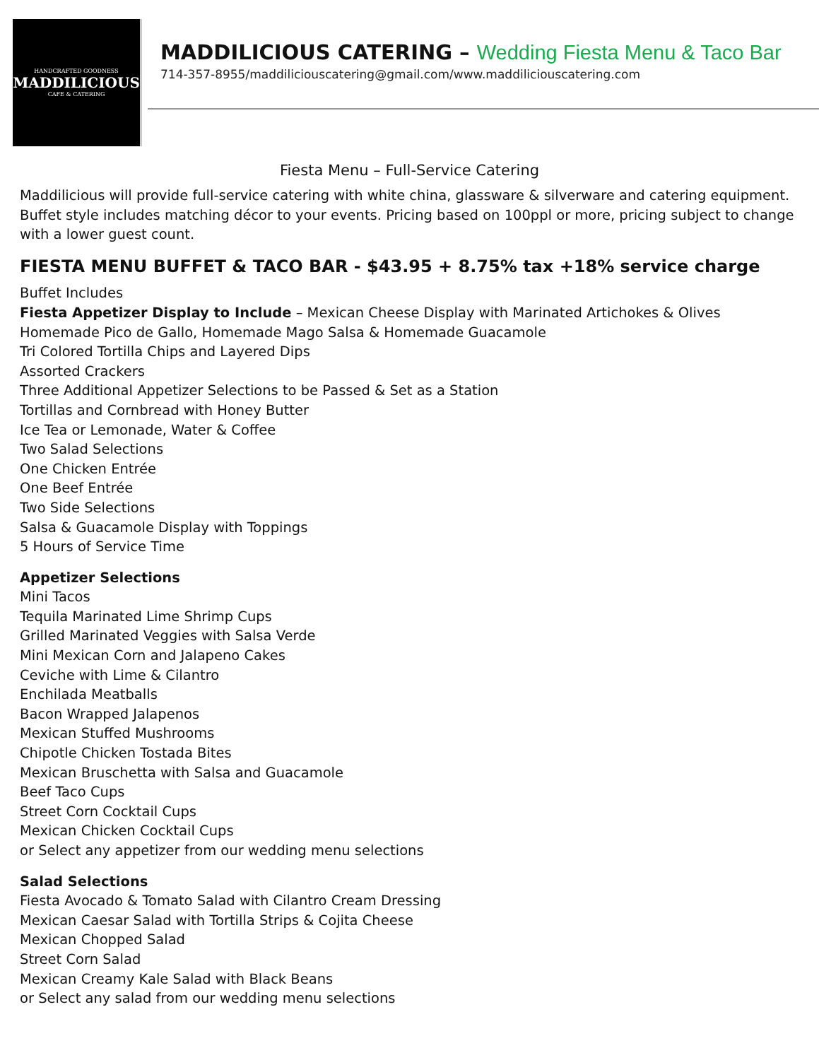HANDCRAFTED GOODNESS
MADDILICIOUS
CAFE & CATERING
MADDILICIOUS CATERING – Wedding Fiesta Menu & Taco Bar
714-357-8955/maddiliciouscatering@gmail.com/www.maddiliciouscatering.com
Fiesta Menu – Full-Service Catering
Maddilicious will provide full-service catering with white china, glassware & silverware and catering equipment. Buffet style includes matching décor to your events. Pricing based on 100ppl or more, pricing subject to change with a lower guest count.
FIESTA MENU BUFFET & TACO BAR - $43.95 + 8.75% tax +18% service charge
Buffet Includes
Fiesta Appetizer Display to Include – Mexican Cheese Display with Marinated Artichokes & Olives
Homemade Pico de Gallo, Homemade Mago Salsa & Homemade Guacamole
Tri Colored Tortilla Chips and Layered Dips
Assorted Crackers
Three Additional Appetizer Selections to be Passed & Set as a Station
Tortillas and Cornbread with Honey Butter
Ice Tea or Lemonade, Water & Coffee
Two Salad Selections
One Chicken Entrée
One Beef Entrée
Two Side Selections
Salsa & Guacamole Display with Toppings
5 Hours of Service Time
Appetizer Selections
Mini Tacos
Tequila Marinated Lime Shrimp Cups
Grilled Marinated Veggies with Salsa Verde
Mini Mexican Corn and Jalapeno Cakes
Ceviche with Lime & Cilantro
Enchilada Meatballs
Bacon Wrapped Jalapenos
Mexican Stuffed Mushrooms
Chipotle Chicken Tostada Bites
Mexican Bruschetta with Salsa and Guacamole
Beef Taco Cups
Street Corn Cocktail Cups
Mexican Chicken Cocktail Cups
or Select any appetizer from our wedding menu selections
Salad Selections
Fiesta Avocado & Tomato Salad with Cilantro Cream Dressing
Mexican Caesar Salad with Tortilla Strips & Cojita Cheese
Mexican Chopped Salad
Street Corn Salad
Mexican Creamy Kale Salad with Black Beans
or Select any salad from our wedding menu selections